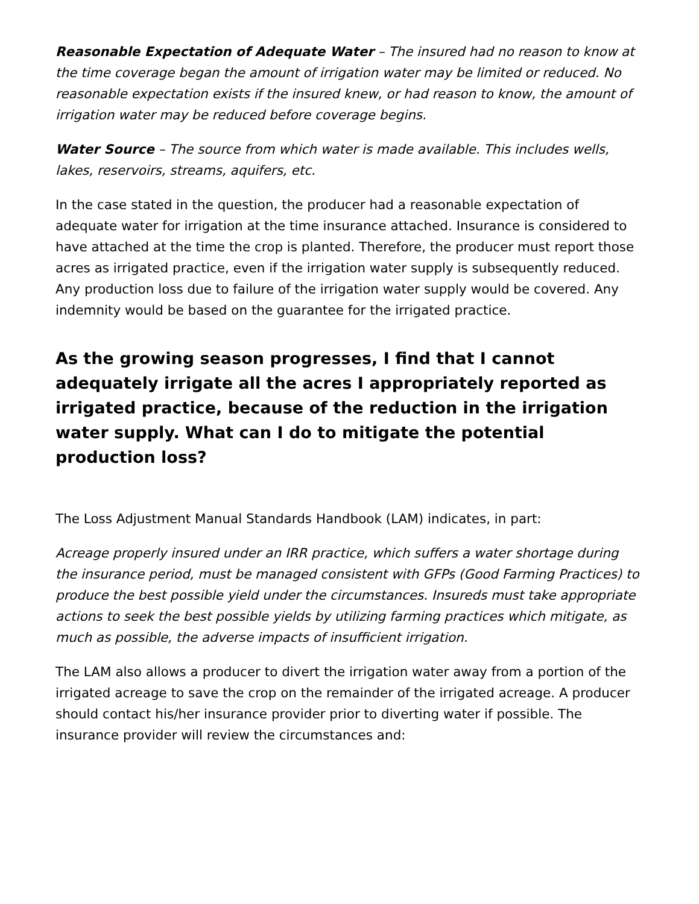Reasonable Expectation of Adequate Water – The insured had no reason to know at the time coverage began the amount of irrigation water may be limited or reduced. No reasonable expectation exists if the insured knew, or had reason to know, the amount of irrigation water may be reduced before coverage begins.
Water Source – The source from which water is made available. This includes wells, lakes, reservoirs, streams, aquifers, etc.
In the case stated in the question, the producer had a reasonable expectation of adequate water for irrigation at the time insurance attached. Insurance is considered to have attached at the time the crop is planted. Therefore, the producer must report those acres as irrigated practice, even if the irrigation water supply is subsequently reduced. Any production loss due to failure of the irrigation water supply would be covered. Any indemnity would be based on the guarantee for the irrigated practice.
As the growing season progresses, I find that I cannot adequately irrigate all the acres I appropriately reported as irrigated practice, because of the reduction in the irrigation water supply. What can I do to mitigate the potential production loss?
The Loss Adjustment Manual Standards Handbook (LAM) indicates, in part:
Acreage properly insured under an IRR practice, which suffers a water shortage during the insurance period, must be managed consistent with GFPs (Good Farming Practices) to produce the best possible yield under the circumstances. Insureds must take appropriate actions to seek the best possible yields by utilizing farming practices which mitigate, as much as possible, the adverse impacts of insufficient irrigation.
The LAM also allows a producer to divert the irrigation water away from a portion of the irrigated acreage to save the crop on the remainder of the irrigated acreage. A producer should contact his/her insurance provider prior to diverting water if possible. The insurance provider will review the circumstances and: